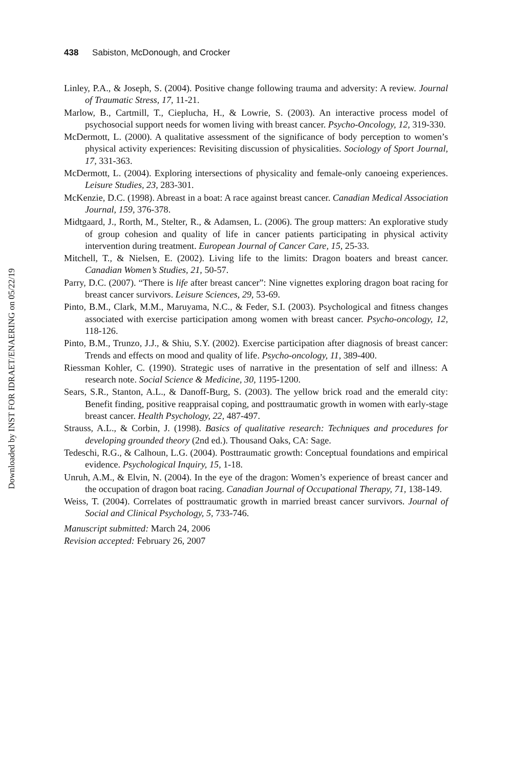Downloaded by INST FOR IDRAET/ENAERING on 05/22/19
438 Sabiston, McDonough, and Crocker
Linley, P.A., & Joseph, S. (2004). Positive change following trauma and adversity: A review. Journal of Traumatic Stress, 17, 11-21.
Marlow, B., Cartmill, T., Cieplucha, H., & Lowrie, S. (2003). An interactive process model of psychosocial support needs for women living with breast cancer. Psycho-Oncology, 12, 319-330.
McDermott, L. (2000). A qualitative assessment of the significance of body perception to women’s physical activity experiences: Revisiting discussion of physicalities. Sociology of Sport Journal, 17, 331-363.
McDermott, L. (2004). Exploring intersections of physicality and female-only canoeing experiences. Leisure Studies, 23, 283-301.
McKenzie, D.C. (1998). Abreast in a boat: A race against breast cancer. Canadian Medical Association Journal, 159, 376-378.
Midtgaard, J., Rorth, M., Stelter, R., & Adamsen, L. (2006). The group matters: An explorative study of group cohesion and quality of life in cancer patients participating in physical activity intervention during treatment. European Journal of Cancer Care, 15, 25-33.
Mitchell, T., & Nielsen, E. (2002). Living life to the limits: Dragon boaters and breast cancer. Canadian Women’s Studies, 21, 50-57.
Parry, D.C. (2007). “There is life after breast cancer”: Nine vignettes exploring dragon boat racing for breast cancer survivors. Leisure Sciences, 29, 53-69.
Pinto, B.M., Clark, M.M., Maruyama, N.C., & Feder, S.I. (2003). Psychological and fitness changes associated with exercise participation among women with breast cancer. Psycho-oncology, 12, 118-126.
Pinto, B.M., Trunzo, J.J., & Shiu, S.Y. (2002). Exercise participation after diagnosis of breast cancer: Trends and effects on mood and quality of life. Psycho-oncology, 11, 389-400.
Riessman Kohler, C. (1990). Strategic uses of narrative in the presentation of self and illness: A research note. Social Science & Medicine, 30, 1195-1200.
Sears, S.R., Stanton, A.L., & Danoff-Burg, S. (2003). The yellow brick road and the emerald city: Benefit finding, positive reappraisal coping, and posttraumatic growth in women with early-stage breast cancer. Health Psychology, 22, 487-497.
Strauss, A.L., & Corbin, J. (1998). Basics of qualitative research: Techniques and procedures for developing grounded theory (2nd ed.). Thousand Oaks, CA: Sage.
Tedeschi, R.G., & Calhoun, L.G. (2004). Posttraumatic growth: Conceptual foundations and empirical evidence. Psychological Inquiry, 15, 1-18.
Unruh, A.M., & Elvin, N. (2004). In the eye of the dragon: Women’s experience of breast cancer and the occupation of dragon boat racing. Canadian Journal of Occupational Therapy, 71, 138-149.
Weiss, T. (2004). Correlates of posttraumatic growth in married breast cancer survivors. Journal of Social and Clinical Psychology, 5, 733-746.
Manuscript submitted: March 24, 2006
Revision accepted: February 26, 2007